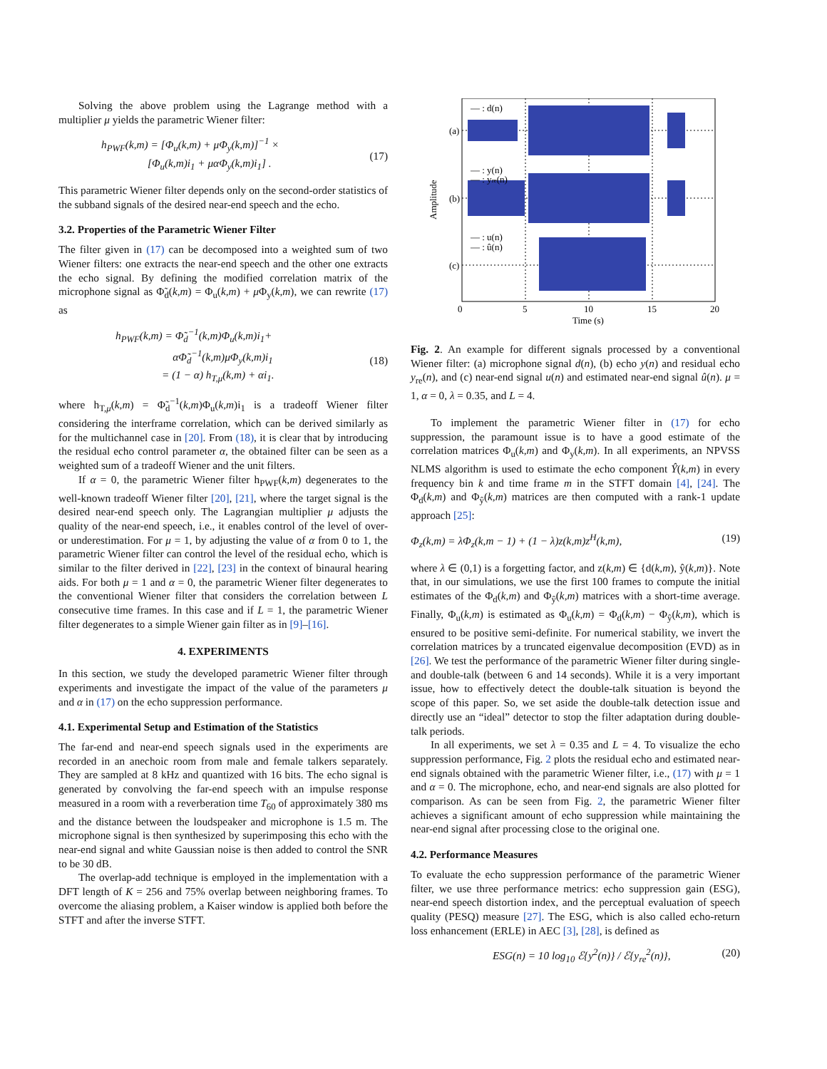Solving the above problem using the Lagrange method with a multiplier μ yields the parametric Wiener filter:
h<sub>PWF</sub>(k,m) = [Φ<sub>u</sub>(k,m) + μΦ<sub>y</sub>(k,m)]<sup>−1</sup> ×
[Φ<sub>u</sub>(k,m)i<sub>1</sub> + μαΦ<sub>y</sub>(k,m)i<sub>1</sub>] .
(17)
This parametric Wiener filter depends only on the second-order statistics of the subband signals of the desired near-end speech and the echo.
3.2. Properties of the Parametric Wiener Filter
The filter given in (17) can be decomposed into a weighted sum of two Wiener filters: one extracts the near-end speech and the other one extracts the echo signal. By defining the modified correlation matrix of the microphone signal as Φ̃<sub>d</sub>(k,m) = Φ<sub>u</sub>(k,m) + μ Φ<sub>y</sub>(k,m), we can rewrite (17) as
h<sub>PWF</sub>(k,m) = Φ̃<sub>d</sub><sup>−1</sup>(k,m)Φ<sub>u</sub>(k,m)i<sub>1</sub>+
αΦ̃<sub>d</sub><sup>−1</sup>(k,m)μΦ<sub>y</sub>(k,m)i<sub>1</sub>
= (1 − α) h<sub>T,μ</sub>(k,m) + αi<sub>1</sub>.
(18)
where h<sub>T,μ</sub>(k,m) = Φ̃<sub>d</sub><sup>−1</sup>(k,m)Φ<sub>u</sub>(k,m)i<sub>1</sub> is a tradeoff Wiener filter considering the interframe correlation, which can be derived similarly as for the multichannel case in [20]. From (18), it is clear that by introducing the residual echo control parameter α, the obtained filter can be seen as a weighted sum of a tradeoff Wiener and the unit filters.
If α = 0, the parametric Wiener filter h<sub>PWF</sub>(k,m) degenerates to the well-known tradeoff Wiener filter [20], [21], where the target signal is the desired near-end speech only. The Lagrangian multiplier μ adjusts the quality of the near-end speech, i.e., it enables control of the level of over- or underestimation. For μ = 1, by adjusting the value of α from 0 to 1, the parametric Wiener filter can control the level of the residual echo, which is similar to the filter derived in [22], [23] in the context of binaural hearing aids. For both μ = 1 and α = 0, the parametric Wiener filter degenerates to the conventional Wiener filter that considers the correlation between L consecutive time frames. In this case and if L = 1, the parametric Wiener filter degenerates to a simple Wiener gain filter as in [9]–[16].
4. EXPERIMENTS
In this section, we study the developed parametric Wiener filter through experiments and investigate the impact of the value of the parameters μ and α in (17) on the echo suppression performance.
4.1. Experimental Setup and Estimation of the Statistics
The far-end and near-end speech signals used in the experiments are recorded in an anechoic room from male and female talkers separately. They are sampled at 8 kHz and quantized with 16 bits. The echo signal is generated by convolving the far-end speech with an impulse response measured in a room with a reverberation time T<sub>60</sub> of approximately 380 ms and the distance between the loudspeaker and microphone is 1.5 m. The microphone signal is then synthesized by superimposing this echo with the near-end signal and white Gaussian noise is then added to control the SNR to be 30 dB.
The overlap-add technique is employed in the implementation with a DFT length of K = 256 and 75% overlap between neighboring frames. To overcome the aliasing problem, a Kaiser window is applied both before the STFT and after the inverse STFT.
(a)
(b)
(c)
— : d(n)
— : y(n)
— : yre(n)
— : u(n)
— : û(n)
0
5
10
15
20
Time (s)
Amplitude
Fig. 2. An example for different signals processed by a conventional Wiener filter: (a) microphone signal d(n), (b) echo y(n) and residual echo y<sub>re</sub>(n), and (c) near-end signal u(n) and estimated near-end signal û(n). μ = 1, α = 0, λ = 0.35, and L = 4.
To implement the parametric Wiener filter in (17) for echo suppression, the paramount issue is to have a good estimate of the correlation matrices Φ<sub>u</sub>(k,m) and Φ<sub>y</sub>(k,m). In all experiments, an NPVSS NLMS algorithm is used to estimate the echo component Ŷ(k,m) in every frequency bin k and time frame m in the STFT domain [4], [24]. The Φ<sub>d</sub>(k,m) and Φ<sub>ŷ</sub>(k,m) matrices are then computed with a rank-1 update approach [25]:
Φ<sub>z</sub>(k,m) = λΦ<sub>z</sub>(k,m − 1) + (1 − λ)z(k,m)z<sup>H</sup>(k,m), (19)
where λ ∈ (0,1) is a forgetting factor, and z(k,m) ∈ {d(k,m), ŷ(k,m)}. Note that, in our simulations, we use the first 100 frames to compute the initial estimates of the Φ<sub>d</sub>(k,m) and Φ<sub>ŷ</sub>(k,m) matrices with a short-time average. Finally, Φ<sub>u</sub>(k,m) is estimated as Φ<sub>u</sub>(k,m) = Φ<sub>d</sub>(k,m) − Φ<sub>ŷ</sub>(k,m), which is ensured to be positive semi-definite. For numerical stability, we invert the correlation matrices by a truncated eigenvalue decomposition (EVD) as in [26]. We test the performance of the parametric Wiener filter during single- and double-talk (between 6 and 14 seconds). While it is a very important issue, how to effectively detect the double-talk situation is beyond the scope of this paper. So, we set aside the double-talk detection issue and directly use an “ideal” detector to stop the filter adaptation during double-talk periods.
In all experiments, we set λ = 0.35 and L = 4. To visualize the echo suppression performance, Fig. 2 plots the residual echo and estimated near-end signals obtained with the parametric Wiener filter, i.e., (17) with μ = 1 and α = 0. The microphone, echo, and near-end signals are also plotted for comparison. As can be seen from Fig. 2, the parametric Wiener filter achieves a significant amount of echo suppression while maintaining the near-end signal after processing close to the original one.
4.2. Performance Measures
To evaluate the echo suppression performance of the parametric Wiener filter, we use three performance metrics: echo suppression gain (ESG), near-end speech distortion index, and the perceptual evaluation of speech quality (PESQ) measure [27]. The ESG, which is also called echo-return loss enhancement (ERLE) in AEC [3], [28], is defined as
ESG(n) = 10 log<sub>10</sub> ℰ{y<sup>2</sup>(n)} / ℰ{y<sub>re</sub><sup>2</sup>(n)}, (20)